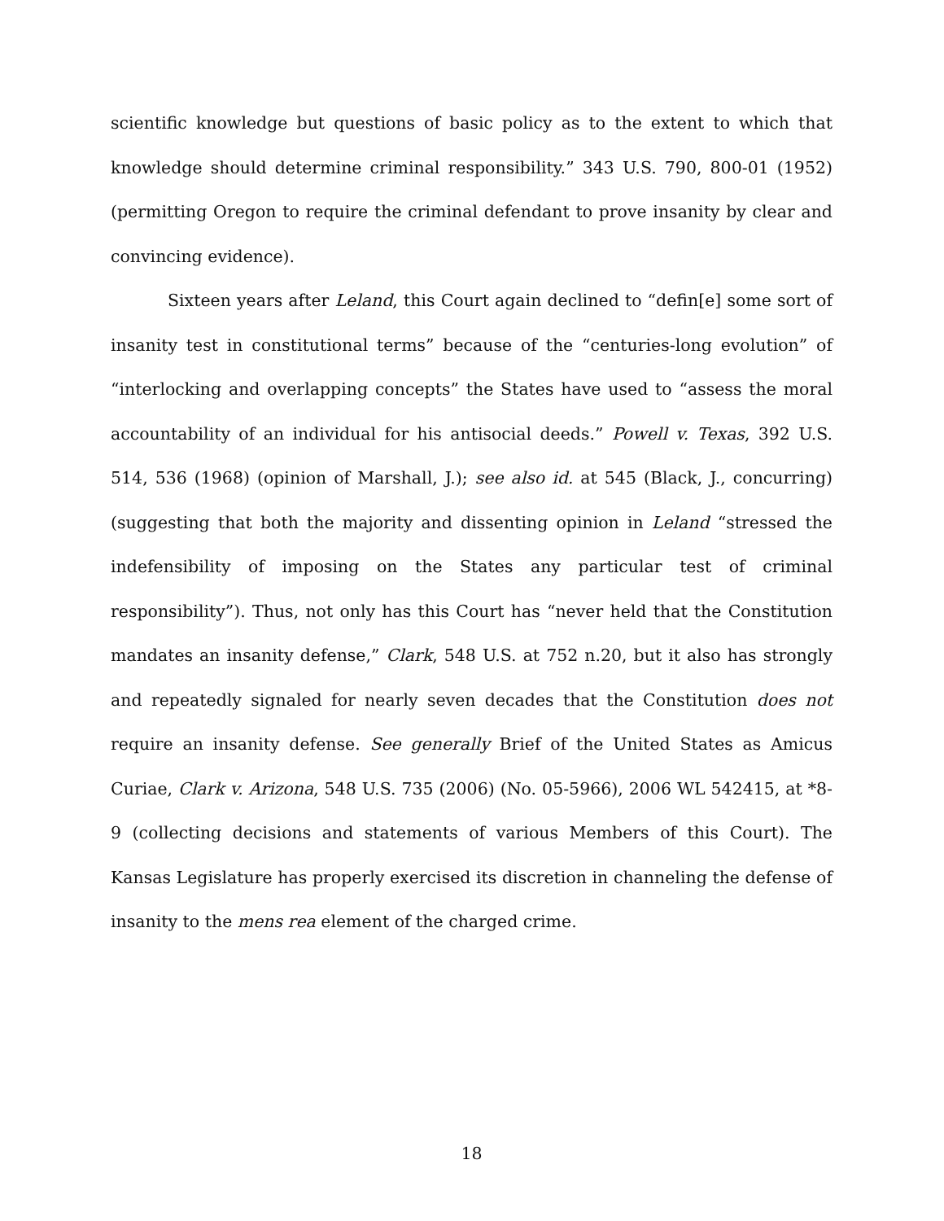scientific knowledge but questions of basic policy as to the extent to which that knowledge should determine criminal responsibility.” 343 U.S. 790, 800-01 (1952) (permitting Oregon to require the criminal defendant to prove insanity by clear and convincing evidence).
Sixteen years after Leland, this Court again declined to “defin[e] some sort of insanity test in constitutional terms” because of the “centuries-long evolution” of “interlocking and overlapping concepts” the States have used to “assess the moral accountability of an individual for his antisocial deeds.” Powell v. Texas, 392 U.S. 514, 536 (1968) (opinion of Marshall, J.); see also id. at 545 (Black, J., concurring) (suggesting that both the majority and dissenting opinion in Leland “stressed the indefensibility of imposing on the States any particular test of criminal responsibility”). Thus, not only has this Court has “never held that the Constitution mandates an insanity defense,” Clark, 548 U.S. at 752 n.20, but it also has strongly and repeatedly signaled for nearly seven decades that the Constitution does not require an insanity defense. See generally Brief of the United States as Amicus Curiae, Clark v. Arizona, 548 U.S. 735 (2006) (No. 05-5966), 2006 WL 542415, at *8-9 (collecting decisions and statements of various Members of this Court). The Kansas Legislature has properly exercised its discretion in channeling the defense of insanity to the mens rea element of the charged crime.
18